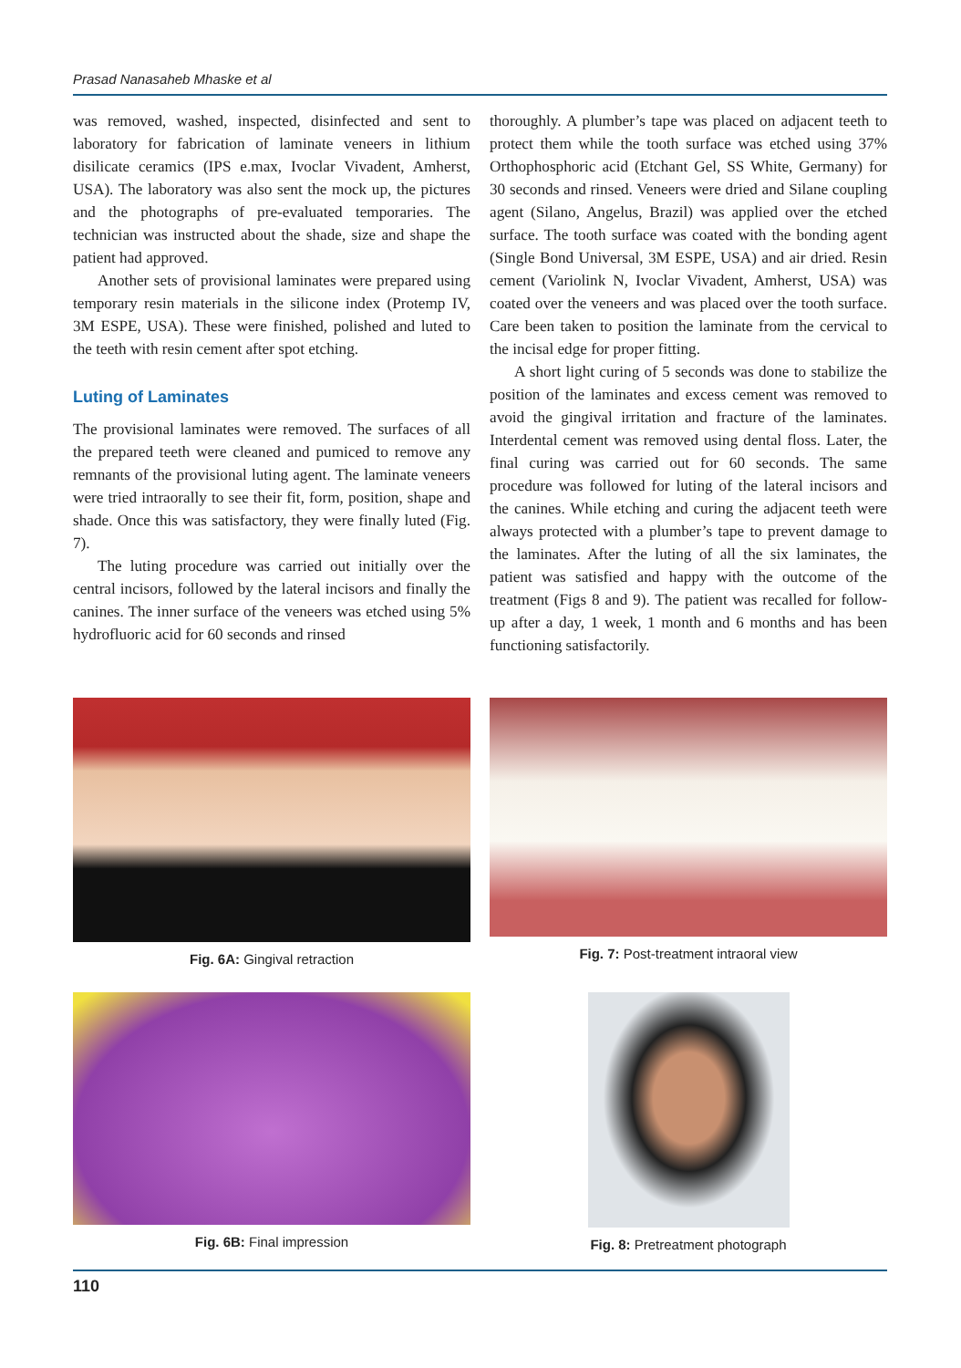Prasad Nanasaheb Mhaske et al
was removed, washed, inspected, disinfected and sent to laboratory for fabrication of laminate veneers in lithium disilicate ceramics (IPS e.max, Ivoclar Vivadent, Amherst, USA). The laboratory was also sent the mock up, the pictures and the photographs of pre-evaluated temporaries. The technician was instructed about the shade, size and shape the patient had approved.
Another sets of provisional laminates were prepared using temporary resin materials in the silicone index (Protemp IV, 3M ESPE, USA). These were finished, polished and luted to the teeth with resin cement after spot etching.
Luting of Laminates
The provisional laminates were removed. The surfaces of all the prepared teeth were cleaned and pumiced to remove any remnants of the provisional luting agent. The laminate veneers were tried intraorally to see their fit, form, position, shape and shade. Once this was satisfactory, they were finally luted (Fig. 7).
The luting procedure was carried out initially over the central incisors, followed by the lateral incisors and finally the canines. The inner surface of the veneers was etched using 5% hydrofluoric acid for 60 seconds and rinsed
thoroughly. A plumber’s tape was placed on adjacent teeth to protect them while the tooth surface was etched using 37% Orthophosphoric acid (Etchant Gel, SS White, Germany) for 30 seconds and rinsed. Veneers were dried and Silane coupling agent (Silano, Angelus, Brazil) was applied over the etched surface. The tooth surface was coated with the bonding agent (Single Bond Universal, 3M ESPE, USA) and air dried. Resin cement (Variolink N, Ivoclar Vivadent, Amherst, USA) was coated over the veneers and was placed over the tooth surface. Care been taken to position the laminate from the cervical to the incisal edge for proper fitting.
A short light curing of 5 seconds was done to stabilize the position of the laminates and excess cement was removed to avoid the gingival irritation and fracture of the laminates. Interdental cement was removed using dental floss. Later, the final curing was carried out for 60 seconds. The same procedure was followed for luting of the lateral incisors and the canines. While etching and curing the adjacent teeth were always protected with a plumber’s tape to prevent damage to the laminates. After the luting of all the six laminates, the patient was satisfied and happy with the outcome of the treatment (Figs 8 and 9). The patient was recalled for follow-up after a day, 1 week, 1 month and 6 months and has been functioning satisfactorily.
Fig. 6A: Gingival retraction
Fig. 7: Post-treatment intraoral view
Fig. 6B: Final impression
Fig. 8: Pretreatment photograph
110